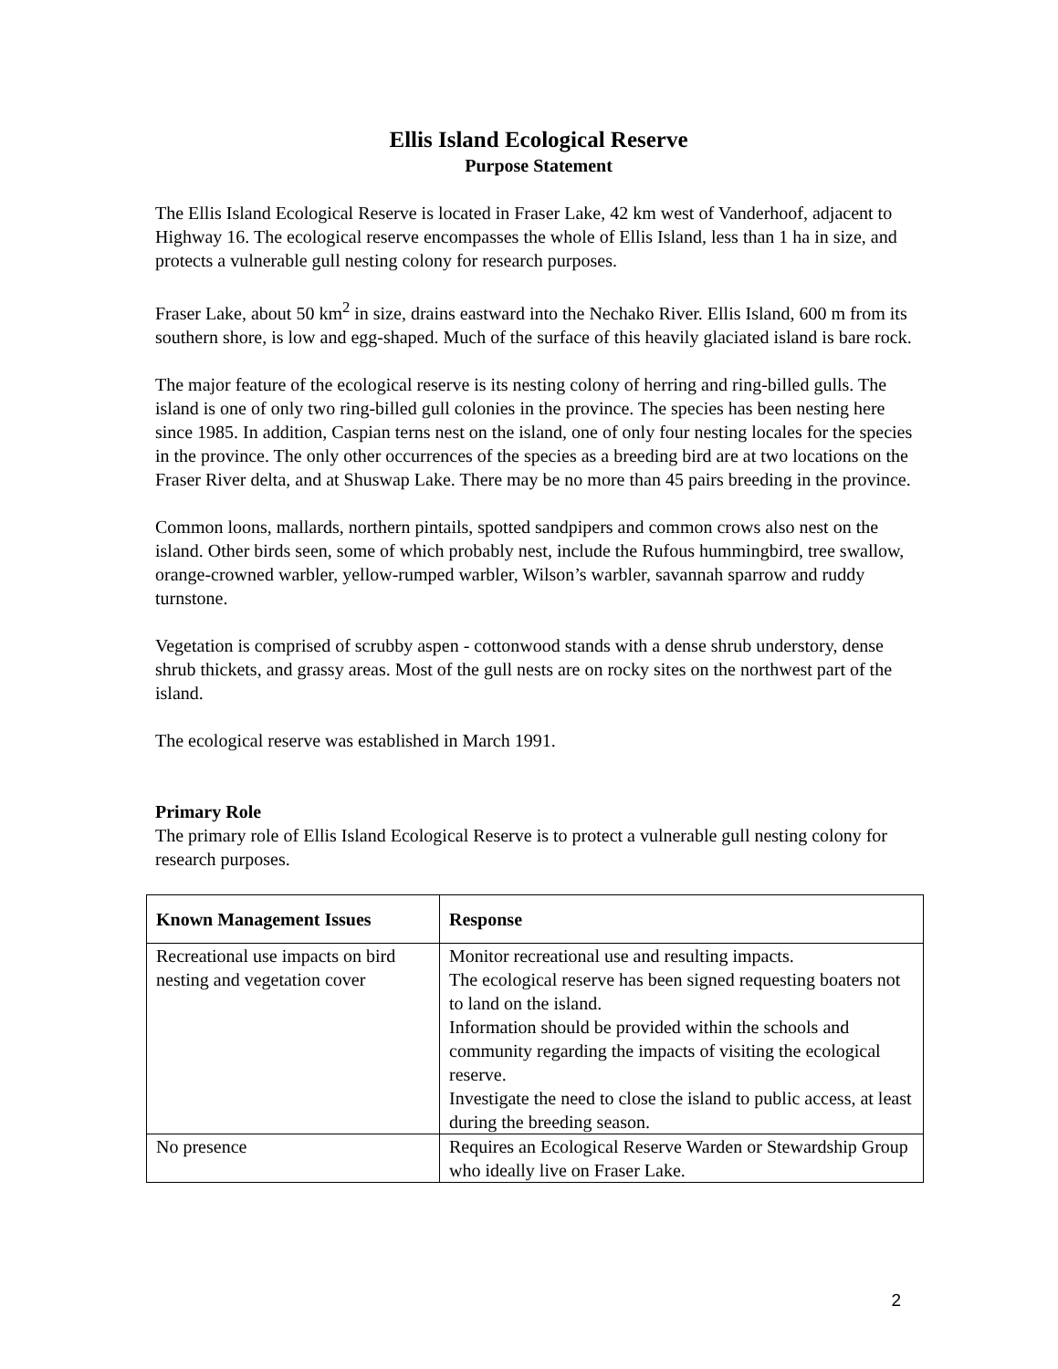Ellis Island Ecological Reserve
Purpose Statement
The Ellis Island Ecological Reserve is located in Fraser Lake, 42 km west of Vanderhoof, adjacent to Highway 16. The ecological reserve encompasses the whole of Ellis Island, less than 1 ha in size, and protects a vulnerable gull nesting colony for research purposes.
Fraser Lake, about 50 km<sup>2</sup> in size, drains eastward into the Nechako River. Ellis Island, 600 m from its southern shore, is low and egg-shaped. Much of the surface of this heavily glaciated island is bare rock.
The major feature of the ecological reserve is its nesting colony of herring and ring-billed gulls. The island is one of only two ring-billed gull colonies in the province. The species has been nesting here since 1985. In addition, Caspian terns nest on the island, one of only four nesting locales for the species in the province. The only other occurrences of the species as a breeding bird are at two locations on the Fraser River delta, and at Shuswap Lake. There may be no more than 45 pairs breeding in the province.
Common loons, mallards, northern pintails, spotted sandpipers and common crows also nest on the island. Other birds seen, some of which probably nest, include the Rufous hummingbird, tree swallow, orange-crowned warbler, yellow-rumped warbler, Wilson’s warbler, savannah sparrow and ruddy turnstone.
Vegetation is comprised of scrubby aspen - cottonwood stands with a dense shrub understory, dense shrub thickets, and grassy areas. Most of the gull nests are on rocky sites on the northwest part of the island.
The ecological reserve was established in March 1991.
Primary Role
The primary role of Ellis Island Ecological Reserve is to protect a vulnerable gull nesting colony for research purposes.
| Known Management Issues | Response |
| --- | --- |
| Recreational use impacts on bird nesting and vegetation cover | Monitor recreational use and resulting impacts. The ecological reserve has been signed requesting boaters not to land on the island. Information should be provided within the schools and community regarding the impacts of visiting the ecological reserve. Investigate the need to close the island to public access, at least during the breeding season. |
| No presence | Requires an Ecological Reserve Warden or Stewardship Group who ideally live on Fraser Lake. |
2